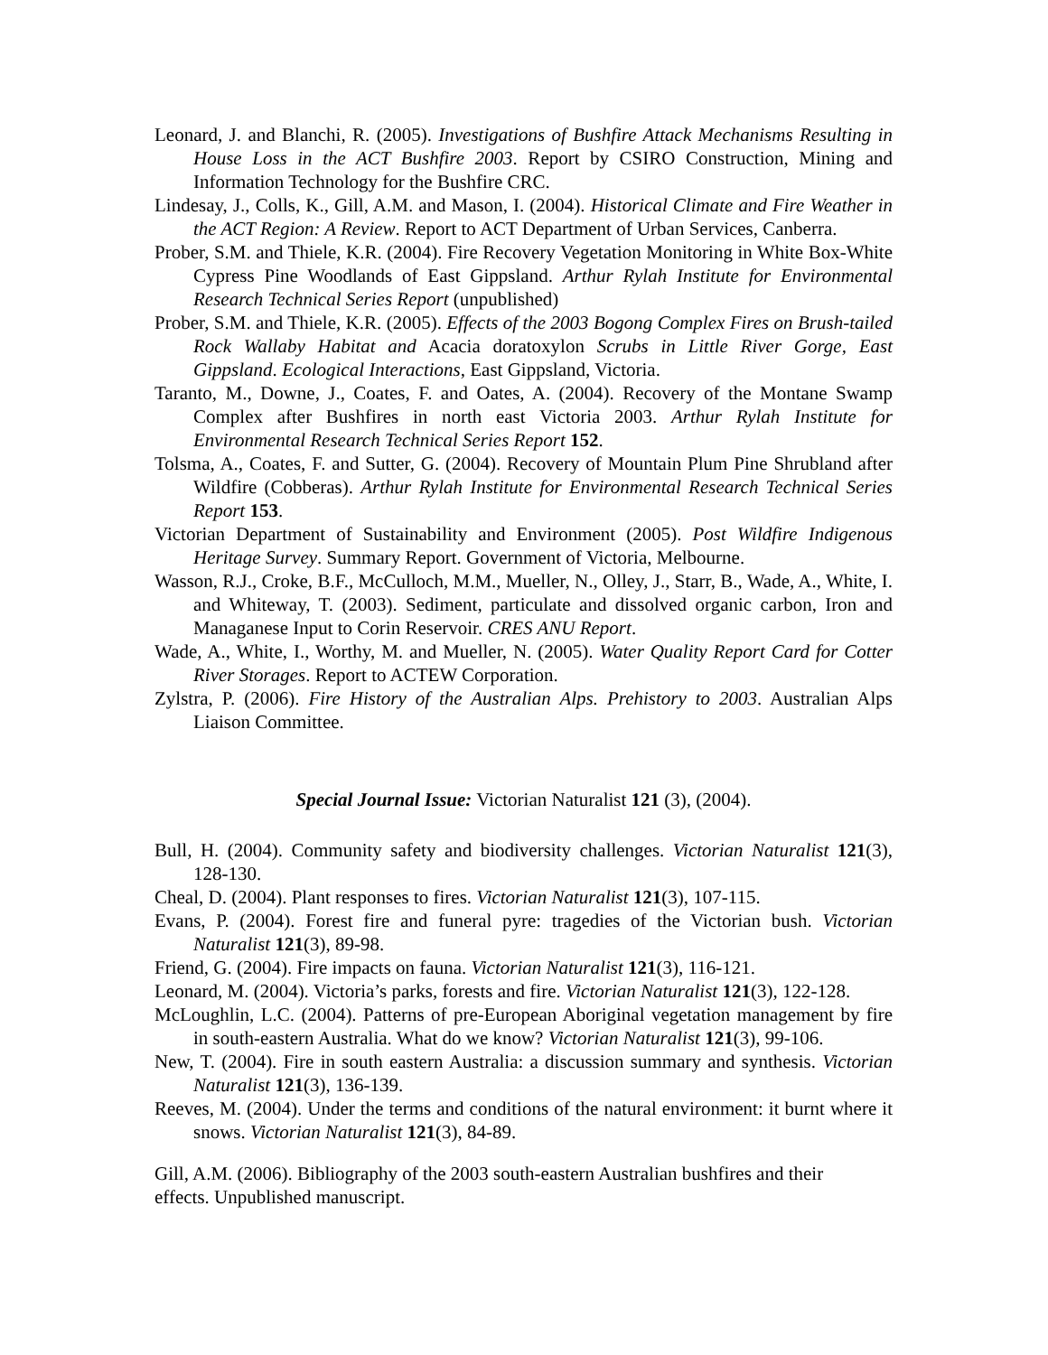Leonard, J. and Blanchi, R. (2005). Investigations of Bushfire Attack Mechanisms Resulting in House Loss in the ACT Bushfire 2003. Report by CSIRO Construction, Mining and Information Technology for the Bushfire CRC.
Lindesay, J., Colls, K., Gill, A.M. and Mason, I. (2004). Historical Climate and Fire Weather in the ACT Region: A Review. Report to ACT Department of Urban Services, Canberra.
Prober, S.M. and Thiele, K.R. (2004). Fire Recovery Vegetation Monitoring in White Box-White Cypress Pine Woodlands of East Gippsland. Arthur Rylah Institute for Environmental Research Technical Series Report (unpublished)
Prober, S.M. and Thiele, K.R. (2005). Effects of the 2003 Bogong Complex Fires on Brush-tailed Rock Wallaby Habitat and Acacia doratoxylon Scrubs in Little River Gorge, East Gippsland. Ecological Interactions, East Gippsland, Victoria.
Taranto, M., Downe, J., Coates, F. and Oates, A. (2004). Recovery of the Montane Swamp Complex after Bushfires in north east Victoria 2003. Arthur Rylah Institute for Environmental Research Technical Series Report 152.
Tolsma, A., Coates, F. and Sutter, G. (2004). Recovery of Mountain Plum Pine Shrubland after Wildfire (Cobberas). Arthur Rylah Institute for Environmental Research Technical Series Report 153.
Victorian Department of Sustainability and Environment (2005). Post Wildfire Indigenous Heritage Survey. Summary Report. Government of Victoria, Melbourne.
Wasson, R.J., Croke, B.F., McCulloch, M.M., Mueller, N., Olley, J., Starr, B., Wade, A., White, I. and Whiteway, T. (2003). Sediment, particulate and dissolved organic carbon, Iron and Managanese Input to Corin Reservoir. CRES ANU Report.
Wade, A., White, I., Worthy, M. and Mueller, N. (2005). Water Quality Report Card for Cotter River Storages. Report to ACTEW Corporation.
Zylstra, P. (2006). Fire History of the Australian Alps. Prehistory to 2003. Australian Alps Liaison Committee.
Special Journal Issue: Victorian Naturalist 121 (3), (2004).
Bull, H. (2004). Community safety and biodiversity challenges. Victorian Naturalist 121(3), 128-130.
Cheal, D. (2004). Plant responses to fires. Victorian Naturalist 121(3), 107-115.
Evans, P. (2004). Forest fire and funeral pyre: tragedies of the Victorian bush. Victorian Naturalist 121(3), 89-98.
Friend, G. (2004). Fire impacts on fauna. Victorian Naturalist 121(3), 116-121.
Leonard, M. (2004). Victoria’s parks, forests and fire. Victorian Naturalist 121(3), 122-128.
McLoughlin, L.C. (2004). Patterns of pre-European Aboriginal vegetation management by fire in south-eastern Australia. What do we know? Victorian Naturalist 121(3), 99-106.
New, T. (2004). Fire in south eastern Australia: a discussion summary and synthesis. Victorian Naturalist 121(3), 136-139.
Reeves, M. (2004). Under the terms and conditions of the natural environment: it burnt where it snows. Victorian Naturalist 121(3), 84-89.
Gill, A.M. (2006). Bibliography of the 2003 south-eastern Australian bushfires and their
effects. Unpublished manuscript.